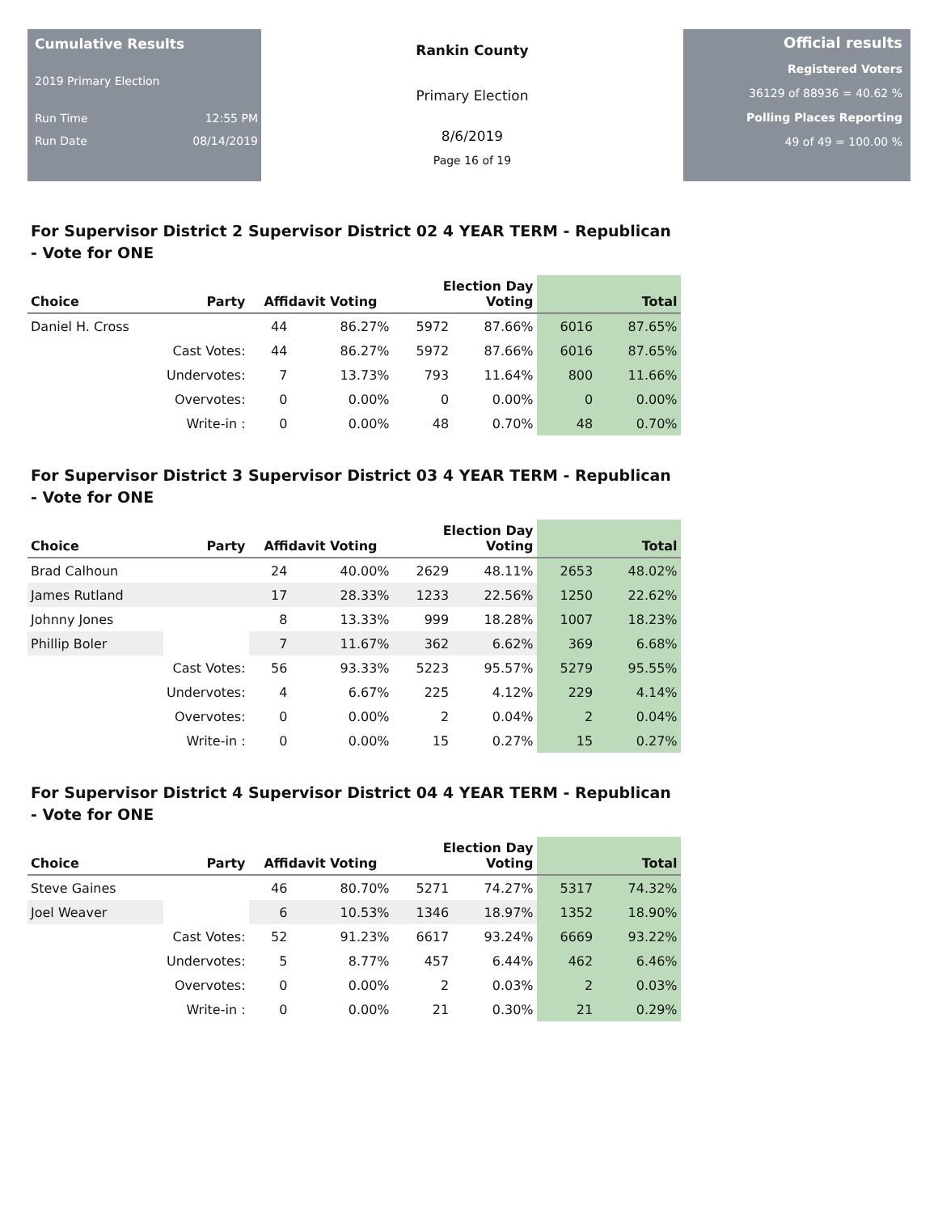Cumulative Results
2019 Primary Election
Run Time 12:55 PM
Run Date 08/14/2019
Rankin County
Primary Election
8/6/2019
Page 16 of 19
Official results
Registered Voters
36129 of 88936 = 40.62 %
Polling Places Reporting
49 of 49 = 100.00 %
For Supervisor District 2 Supervisor District 02 4 YEAR TERM - Republican - Vote for ONE
| Choice | Party | Affidavit Voting | | Election Day Voting | | Total | |
| --- | --- | --- | --- | --- | --- | --- | --- |
| Daniel H. Cross | | 44 | 86.27% | 5972 | 87.66% | 6016 | 87.65% |
| | Cast Votes: | 44 | 86.27% | 5972 | 87.66% | 6016 | 87.65% |
| | Undervotes: | 7 | 13.73% | 793 | 11.64% | 800 | 11.66% |
| | Overvotes: | 0 | 0.00% | 0 | 0.00% | 0 | 0.00% |
| | Write-in : | 0 | 0.00% | 48 | 0.70% | 48 | 0.70% |
For Supervisor District 3 Supervisor District 03 4 YEAR TERM - Republican - Vote for ONE
| Choice | Party | Affidavit Voting | | Election Day Voting | | Total | |
| --- | --- | --- | --- | --- | --- | --- | --- |
| Brad Calhoun | | 24 | 40.00% | 2629 | 48.11% | 2653 | 48.02% |
| James Rutland | | 17 | 28.33% | 1233 | 22.56% | 1250 | 22.62% |
| Johnny Jones | | 8 | 13.33% | 999 | 18.28% | 1007 | 18.23% |
| Phillip Boler | | 7 | 11.67% | 362 | 6.62% | 369 | 6.68% |
| | Cast Votes: | 56 | 93.33% | 5223 | 95.57% | 5279 | 95.55% |
| | Undervotes: | 4 | 6.67% | 225 | 4.12% | 229 | 4.14% |
| | Overvotes: | 0 | 0.00% | 2 | 0.04% | 2 | 0.04% |
| | Write-in : | 0 | 0.00% | 15 | 0.27% | 15 | 0.27% |
For Supervisor District 4 Supervisor District 04 4 YEAR TERM - Republican - Vote for ONE
| Choice | Party | Affidavit Voting | | Election Day Voting | | Total | |
| --- | --- | --- | --- | --- | --- | --- | --- |
| Steve Gaines | | 46 | 80.70% | 5271 | 74.27% | 5317 | 74.32% |
| Joel Weaver | | 6 | 10.53% | 1346 | 18.97% | 1352 | 18.90% |
| | Cast Votes: | 52 | 91.23% | 6617 | 93.24% | 6669 | 93.22% |
| | Undervotes: | 5 | 8.77% | 457 | 6.44% | 462 | 6.46% |
| | Overvotes: | 0 | 0.00% | 2 | 0.03% | 2 | 0.03% |
| | Write-in : | 0 | 0.00% | 21 | 0.30% | 21 | 0.29% |